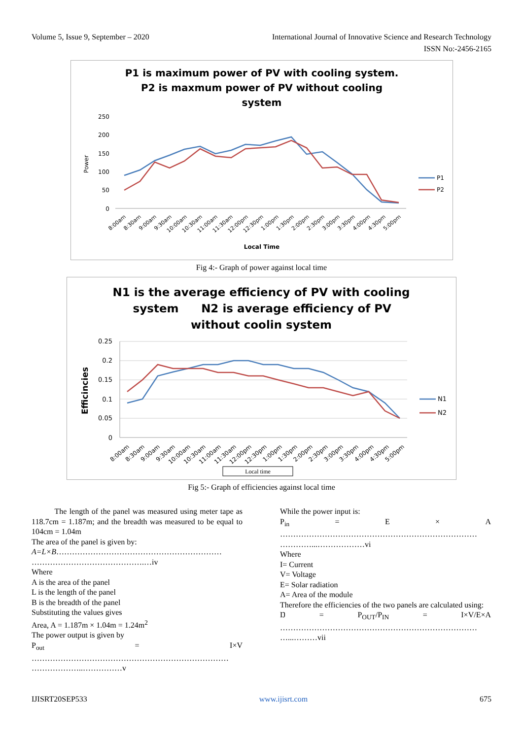Volume 5, Issue 9, September – 2020
International Journal of Innovative Science and Research Technology
ISSN No:-2456-2165
P1 is maximum power of PV with cooling system.
P2 is maxmum power of PV without cooling
system
250
200
150
100
50
0
Power
P1
P2
8:00am
8:30am
9:00am
9:30am
10:00am
10:30am
11:00am
11:30am
12:00pm
12:30pm
1:00pm
1:30pm
2:00pm
2:30pm
3:00pm
3:30pm
4:00pm
4:30pm
5:00pm
Local Time
Fig 4:- Graph of power against local time
N1 is the average efficiency of PV with cooling
system
N2 is average efficiency of PV
without coolin system
0.25
0.2
0.15
0.1
0.05
0
Efficincies
N1
N2
8:00am
8:30am
9:00am
9:30am
10:00am
10:30am
11:00am
11:30am
12:00pm
12:30pm
1:00pm
1:30pm
2:00pm
2:30pm
3:00pm
3:30pm
4:00pm
4:30pm
5:00pm
Local time
Fig 5:- Graph of efficiencies against local time
The length of the panel was measured using meter tape as 118.7cm = 1.187m; and the breadth was measured to be equal to 104cm = 1.04m
The area of the panel is given by:
A=L×B………………………………………………………
…………………………………….…iv
Where
A is the area of the panel
L is the length of the panel
B is the breadth of the panel
Substituting the values gives
Area, A = 1.187m × 1.04m = 1.24m<sup>2</sup>
The power output is given by
P<sub>out</sub> = I×V
…………………………………………………………………
………………..……………v
While the power input is:
P<sub>in</sub> = E × A
…………………………………………………………………
…………...………………vi
Where
I= Current
V= Voltage
E= Solar radiation
A= Area of the module
Therefore the efficiencies of the two panels are calculated using:
Ŋ = P<sub>OUT</sub>/P<sub>IN</sub> = I×V/E×A
…………………………………………………………………
…...………vii
IJISRT20SEP533 www.ijisrt.com 675